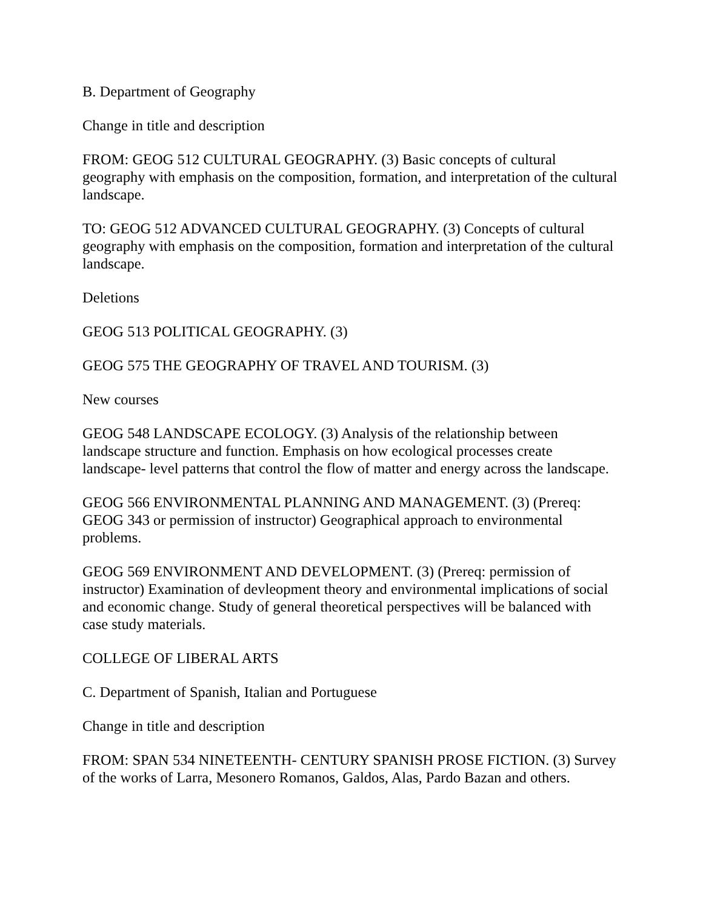B. Department of Geography
Change in title and description
FROM: GEOG 512 CULTURAL GEOGRAPHY. (3) Basic concepts of cultural geography with emphasis on the composition, formation, and interpretation of the cultural landscape.
TO: GEOG 512 ADVANCED CULTURAL GEOGRAPHY. (3) Concepts of cultural geography with emphasis on the composition, formation and interpretation of the cultural landscape.
Deletions
GEOG 513 POLITICAL GEOGRAPHY. (3)
GEOG 575 THE GEOGRAPHY OF TRAVEL AND TOURISM. (3)
New courses
GEOG 548 LANDSCAPE ECOLOGY. (3) Analysis of the relationship between landscape structure and function. Emphasis on how ecological processes create landscape- level patterns that control the flow of matter and energy across the landscape.
GEOG 566 ENVIRONMENTAL PLANNING AND MANAGEMENT. (3) (Prereq: GEOG 343 or permission of instructor) Geographical approach to environmental problems.
GEOG 569 ENVIRONMENT AND DEVELOPMENT. (3) (Prereq: permission of instructor) Examination of devleopment theory and environmental implications of social and economic change. Study of general theoretical perspectives will be balanced with case study materials.
COLLEGE OF LIBERAL ARTS
C. Department of Spanish, Italian and Portuguese
Change in title and description
FROM: SPAN 534 NINETEENTH- CENTURY SPANISH PROSE FICTION. (3) Survey of the works of Larra, Mesonero Romanos, Galdos, Alas, Pardo Bazan and others.